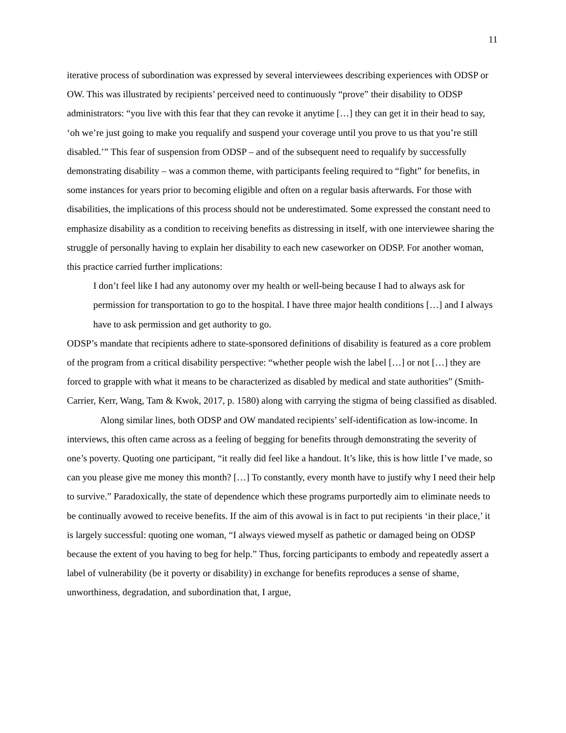11
iterative process of subordination was expressed by several interviewees describing experiences with ODSP or OW. This was illustrated by recipients’ perceived need to continuously “prove” their disability to ODSP administrators: “you live with this fear that they can revoke it anytime […] they can get it in their head to say, ‘oh we’re just going to make you requalify and suspend your coverage until you prove to us that you’re still disabled.’” This fear of suspension from ODSP – and of the subsequent need to requalify by successfully demonstrating disability – was a common theme, with participants feeling required to “fight” for benefits, in some instances for years prior to becoming eligible and often on a regular basis afterwards. For those with disabilities, the implications of this process should not be underestimated. Some expressed the constant need to emphasize disability as a condition to receiving benefits as distressing in itself, with one interviewee sharing the struggle of personally having to explain her disability to each new caseworker on ODSP. For another woman, this practice carried further implications:
I don’t feel like I had any autonomy over my health or well-being because I had to always ask for permission for transportation to go to the hospital. I have three major health conditions […] and I always have to ask permission and get authority to go.
ODSP’s mandate that recipients adhere to state-sponsored definitions of disability is featured as a core problem of the program from a critical disability perspective: “whether people wish the label […] or not […] they are forced to grapple with what it means to be characterized as disabled by medical and state authorities” (Smith-Carrier, Kerr, Wang, Tam & Kwok, 2017, p. 1580) along with carrying the stigma of being classified as disabled.
Along similar lines, both ODSP and OW mandated recipients’ self-identification as low-income. In interviews, this often came across as a feeling of begging for benefits through demonstrating the severity of one’s poverty. Quoting one participant, “it really did feel like a handout. It’s like, this is how little I’ve made, so can you please give me money this month? […] To constantly, every month have to justify why I need their help to survive.” Paradoxically, the state of dependence which these programs purportedly aim to eliminate needs to be continually avowed to receive benefits. If the aim of this avowal is in fact to put recipients ‘in their place,’ it is largely successful: quoting one woman, “I always viewed myself as pathetic or damaged being on ODSP because the extent of you having to beg for help.” Thus, forcing participants to embody and repeatedly assert a label of vulnerability (be it poverty or disability) in exchange for benefits reproduces a sense of shame, unworthiness, degradation, and subordination that, I argue,